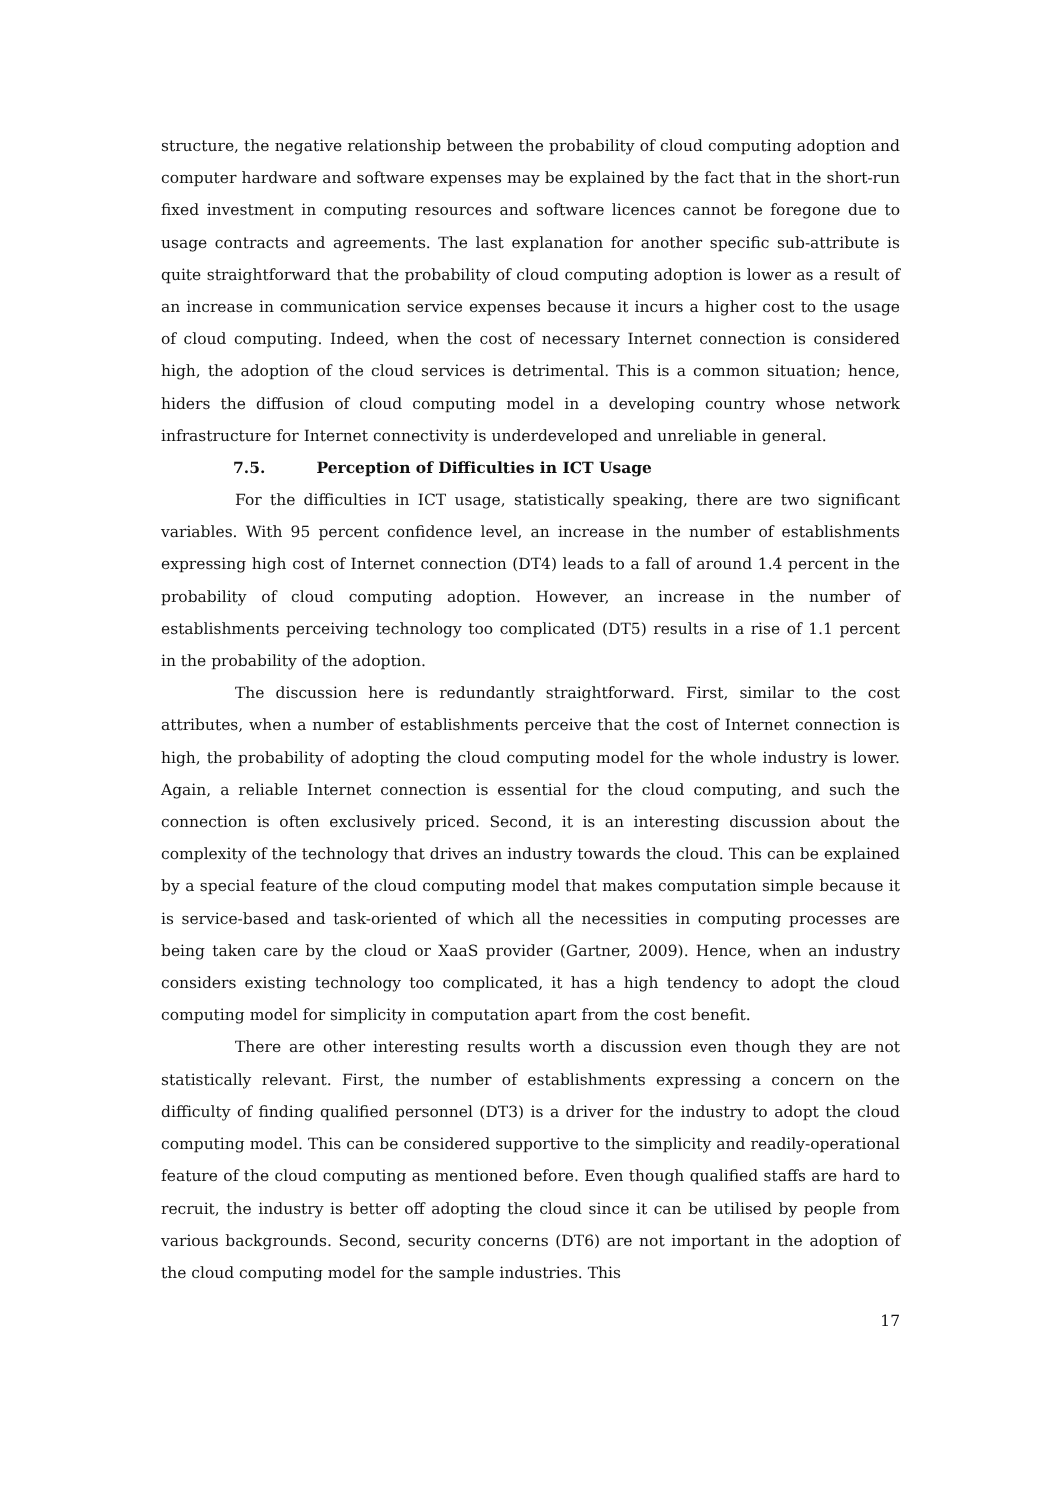structure, the negative relationship between the probability of cloud computing adoption and computer hardware and software expenses may be explained by the fact that in the short-run fixed investment in computing resources and software licences cannot be foregone due to usage contracts and agreements. The last explanation for another specific sub-attribute is quite straightforward that the probability of cloud computing adoption is lower as a result of an increase in communication service expenses because it incurs a higher cost to the usage of cloud computing. Indeed, when the cost of necessary Internet connection is considered high, the adoption of the cloud services is detrimental. This is a common situation; hence, hiders the diffusion of cloud computing model in a developing country whose network infrastructure for Internet connectivity is underdeveloped and unreliable in general.
7.5. Perception of Difficulties in ICT Usage
For the difficulties in ICT usage, statistically speaking, there are two significant variables. With 95 percent confidence level, an increase in the number of establishments expressing high cost of Internet connection (DT4) leads to a fall of around 1.4 percent in the probability of cloud computing adoption. However, an increase in the number of establishments perceiving technology too complicated (DT5) results in a rise of 1.1 percent in the probability of the adoption.
The discussion here is redundantly straightforward. First, similar to the cost attributes, when a number of establishments perceive that the cost of Internet connection is high, the probability of adopting the cloud computing model for the whole industry is lower. Again, a reliable Internet connection is essential for the cloud computing, and such the connection is often exclusively priced. Second, it is an interesting discussion about the complexity of the technology that drives an industry towards the cloud. This can be explained by a special feature of the cloud computing model that makes computation simple because it is service-based and task-oriented of which all the necessities in computing processes are being taken care by the cloud or XaaS provider (Gartner, 2009). Hence, when an industry considers existing technology too complicated, it has a high tendency to adopt the cloud computing model for simplicity in computation apart from the cost benefit.
There are other interesting results worth a discussion even though they are not statistically relevant. First, the number of establishments expressing a concern on the difficulty of finding qualified personnel (DT3) is a driver for the industry to adopt the cloud computing model. This can be considered supportive to the simplicity and readily-operational feature of the cloud computing as mentioned before. Even though qualified staffs are hard to recruit, the industry is better off adopting the cloud since it can be utilised by people from various backgrounds. Second, security concerns (DT6) are not important in the adoption of the cloud computing model for the sample industries. This
17